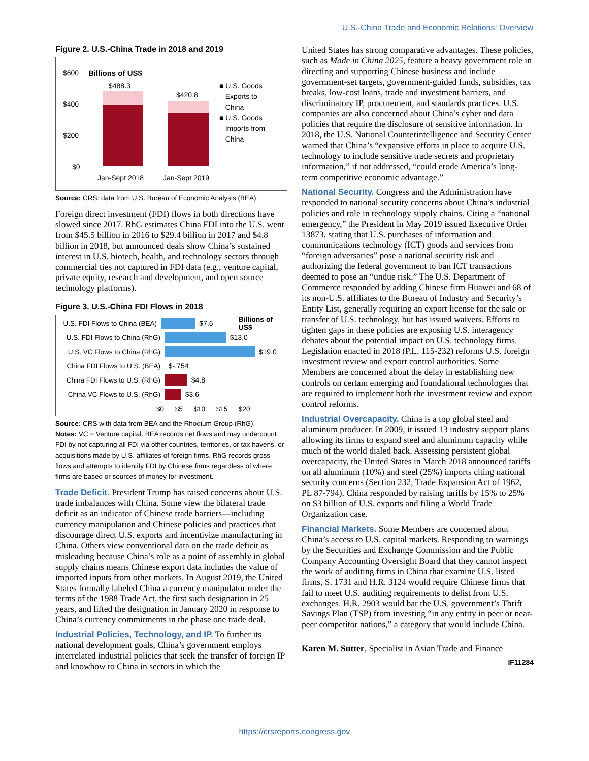U.S.-China Trade and Economic Relations: Overview
Figure 2. U.S.-China Trade in 2018 and 2019
$600 Billions of US$
$400
$200
$0
$488.3
$420.8
Jan-Sept 2018 Jan-Sept 2019
■ U.S. Goods
Exports to
China
■ U.S. Goods
Imports from
China
Source: CRS: data from U.S. Bureau of Economic Analysis (BEA).
Foreign direct investment (FDI) flows in both directions have slowed since 2017. RhG estimates China FDI into the U.S. went from $45.5 billion in 2016 to $29.4 billion in 2017 and $4.8 billion in 2018, but announced deals show China’s sustained interest in U.S. biotech, health, and technology sectors through commercial ties not captured in FDI data (e.g., venture capital, private equity, research and development, and open source technology platforms).
Figure 3. U.S.-China FDI Flows in 2018
U.S. FDI Flows to China (BEA) $7.6 Billions of US$
U.S. FDI Flows to China (RhG) $13.0
U.S. VC Flows to China (RhG) $19.0
China FDI Flows to U.S. (BEA) $-.754
China FDI Flows to U.S. (RhG) $4.8
China VC Flows to U.S. (RhG) $3.6
$0 $5 $10 $15 $20
Source: CRS with data from BEA and the Rhodium Group (RhG).
Notes: VC = Venture capital. BEA records net flows and may undercount FDI by not capturing all FDI via other countries, territories, or tax havens, or acquisitions made by U.S. affiliates of foreign firms. RhG records gross flows and attempts to identify FDI by Chinese firms regardless of where firms are based or sources of money for investment.
Trade Deficit. President Trump has raised concerns about U.S. trade imbalances with China. Some view the bilateral trade deficit as an indicator of Chinese trade barriers—including currency manipulation and Chinese policies and practices that discourage direct U.S. exports and incentivize manufacturing in China. Others view conventional data on the trade deficit as misleading because China’s role as a point of assembly in global supply chains means Chinese export data includes the value of imported inputs from other markets. In August 2019, the United States formally labeled China a currency manipulator under the terms of the 1988 Trade Act, the first such designation in 25 years, and lifted the designation in January 2020 in response to China’s currency commitments in the phase one trade deal.
Industrial Policies, Technology, and IP. To further its national development goals, China’s government employs interrelated industrial policies that seek the transfer of foreign IP and knowhow to China in sectors in which the
United States has strong comparative advantages. These policies, such as Made in China 2025, feature a heavy government role in directing and supporting Chinese business and include government-set targets, government-guided funds, subsidies, tax breaks, low-cost loans, trade and investment barriers, and discriminatory IP, procurement, and standards practices. U.S. companies are also concerned about China’s cyber and data policies that require the disclosure of sensitive information. In 2018, the U.S. National Counterintelligence and Security Center warned that China’s “expansive efforts in place to acquire U.S. technology to include sensitive trade secrets and proprietary information,” if not addressed, “could erode America’s long-term competitive economic advantage.”
National Security. Congress and the Administration have responded to national security concerns about China’s industrial policies and role in technology supply chains. Citing a “national emergency,” the President in May 2019 issued Executive Order 13873, stating that U.S. purchases of information and communications technology (ICT) goods and services from “foreign adversaries” pose a national security risk and authorizing the federal government to ban ICT transactions deemed to pose an “undue risk.” The U.S. Department of Commerce responded by adding Chinese firm Huawei and 68 of its non-U.S. affiliates to the Bureau of Industry and Security’s Entity List, generally requiring an export license for the sale or transfer of U.S. technology, but has issued waivers. Efforts to tighten gaps in these policies are exposing U.S. interagency debates about the potential impact on U.S. technology firms. Legislation enacted in 2018 (P.L. 115-232) reforms U.S. foreign investment review and export control authorities. Some Members are concerned about the delay in establishing new controls on certain emerging and foundational technologies that are required to implement both the investment review and export control reforms.
Industrial Overcapacity. China is a top global steel and aluminum producer. In 2009, it issued 13 industry support plans allowing its firms to expand steel and aluminum capacity while much of the world dialed back. Assessing persistent global overcapacity, the United States in March 2018 announced tariffs on all aluminum (10%) and steel (25%) imports citing national security concerns (Section 232, Trade Expansion Act of 1962, PL 87-794). China responded by raising tariffs by 15% to 25% on $3 billion of U.S. exports and filing a World Trade Organization case.
Financial Markets. Some Members are concerned about China’s access to U.S. capital markets. Responding to warnings by the Securities and Exchange Commission and the Public Company Accounting Oversight Board that they cannot inspect the work of auditing firms in China that examine U.S. listed firms, S. 1731 and H.R. 3124 would require Chinese firms that fail to meet U.S. auditing requirements to delist from U.S. exchanges. H.R. 2903 would bar the U.S. government’s Thrift Savings Plan (TSP) from investing “in any entity in peer or near-peer competitor nations,” a category that would include China.
Karen M. Sutter, Specialist in Asian Trade and Finance
IF11284
https://crsreports.congress.gov